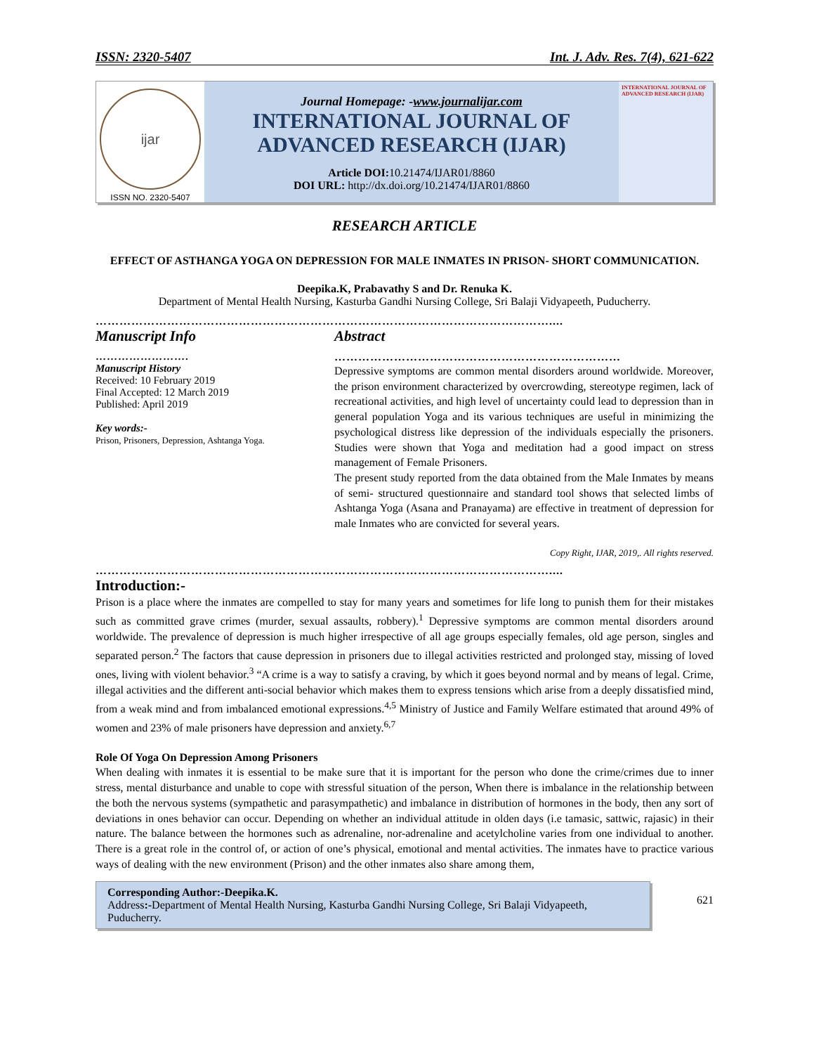ISSN: 2320-5407 Int. J. Adv. Res. 7(4), 621-622
ijar
ISSN NO. 2320-5407
Journal Homepage: -www.journalijar.com
INTERNATIONAL JOURNAL OF
ADVANCED RESEARCH (IJAR)
Article DOI: 10.21474/IJAR01/8860
DOI URL: http://dx.doi.org/10.21474/IJAR01/8860
INTERNATIONAL JOURNAL OF ADVANCED RESEARCH (IJAR)
RESEARCH ARTICLE
EFFECT OF ASTHANGA YOGA ON DEPRESSION FOR MALE INMATES IN PRISON- SHORT COMMUNICATION.
Deepika.K, Prabavathy S and Dr. Renuka K.
Department of Mental Health Nursing, Kasturba Gandhi Nursing College, Sri Balaji Vidyapeeth, Puducherry.
……………………………………………………………………………………………………....
Manuscript Info
…………………….
Manuscript History
Received: 10 February 2019
Final Accepted: 12 March 2019
Published: April 2019
Key words:-
Prison, Prisoners, Depression, Ashtanga Yoga.
Abstract
………………………………………………………………
Depressive symptoms are common mental disorders around worldwide. Moreover, the prison environment characterized by overcrowding, stereotype regimen, lack of recreational activities, and high level of uncertainty could lead to depression than in general population Yoga and its various techniques are useful in minimizing the psychological distress like depression of the individuals especially the prisoners. Studies were shown that Yoga and meditation had a good impact on stress management of Female Prisoners.
The present study reported from the data obtained from the Male Inmates by means of semi- structured questionnaire and standard tool shows that selected limbs of Ashtanga Yoga (Asana and Pranayama) are effective in treatment of depression for male Inmates who are convicted for several years.
Copy Right, IJAR, 2019,. All rights reserved.
……………………………………………………………………………………………………....
Introduction:-
Prison is a place where the inmates are compelled to stay for many years and sometimes for life long to punish them for their mistakes such as committed grave crimes (murder, sexual assaults, robbery).<sup>1</sup> Depressive symptoms are common mental disorders around worldwide. The prevalence of depression is much higher irrespective of all age groups especially females, old age person, singles and separated person.<sup>2</sup> The factors that cause depression in prisoners due to illegal activities restricted and prolonged stay, missing of loved ones, living with violent behavior.<sup>3</sup> “A crime is a way to satisfy a craving, by which it goes beyond normal and by means of legal. Crime, illegal activities and the different anti-social behavior which makes them to express tensions which arise from a deeply dissatisfied mind, from a weak mind and from imbalanced emotional expressions.<sup>4,5</sup> Ministry of Justice and Family Welfare estimated that around 49% of women and 23% of male prisoners have depression and anxiety.<sup>6,7</sup>
Role Of Yoga On Depression Among Prisoners
When dealing with inmates it is essential to be make sure that it is important for the person who done the crime/crimes due to inner stress, mental disturbance and unable to cope with stressful situation of the person, When there is imbalance in the relationship between the both the nervous systems (sympathetic and parasympathetic) and imbalance in distribution of hormones in the body, then any sort of deviations in ones behavior can occur. Depending on whether an individual attitude in olden days (i.e tamasic, sattwic, rajasic) in their nature. The balance between the hormones such as adrenaline, nor-adrenaline and acetylcholine varies from one individual to another. There is a great role in the control of, or action of one’s physical, emotional and mental activities. The inmates have to practice various ways of dealing with the new environment (Prison) and the other inmates also share among them,
Corresponding Author:-Deepika.K.
Address:-Department of Mental Health Nursing, Kasturba Gandhi Nursing College, Sri Balaji Vidyapeeth, Puducherry.
621